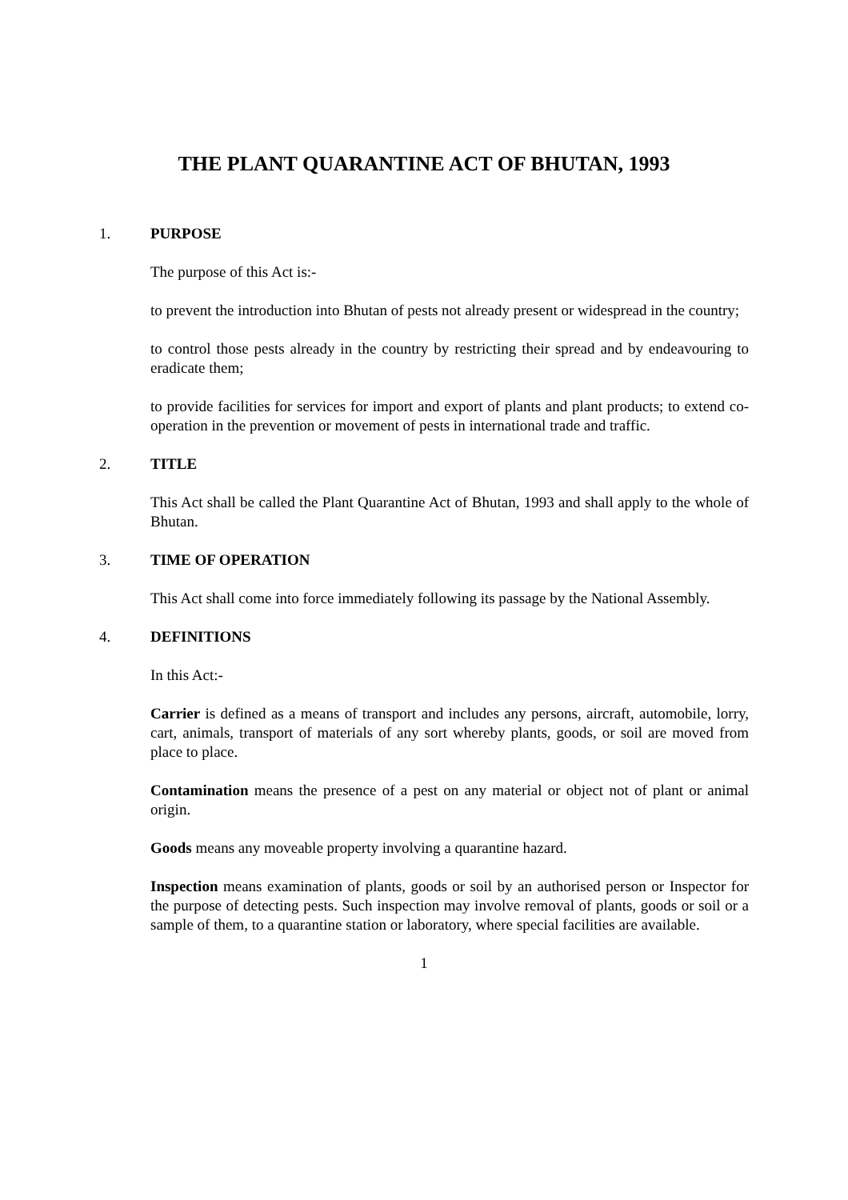THE PLANT QUARANTINE ACT OF BHUTAN, 1993
1. PURPOSE
The purpose of this Act is:-
to prevent the introduction into Bhutan of pests not already present or widespread in the country;
to control those pests already in the country by restricting their spread and by endeavouring to eradicate them;
to provide facilities for services for import and export of plants and plant products; to extend co-operation in the prevention or movement of pests in international trade and traffic.
2. TITLE
This Act shall be called the Plant Quarantine Act of Bhutan, 1993 and shall apply to the whole of Bhutan.
3. TIME OF OPERATION
This Act shall come into force immediately following its passage by the National Assembly.
4. DEFINITIONS
In this Act:-
Carrier is defined as a means of transport and includes any persons, aircraft, automobile, lorry, cart, animals, transport of materials of any sort whereby plants, goods, or soil are moved from place to place.
Contamination means the presence of a pest on any material or object not of plant or animal origin.
Goods means any moveable property involving a quarantine hazard.
Inspection means examination of plants, goods or soil by an authorised person or Inspector for the purpose of detecting pests. Such inspection may involve removal of plants, goods or soil or a sample of them, to a quarantine station or laboratory, where special facilities are available.
1